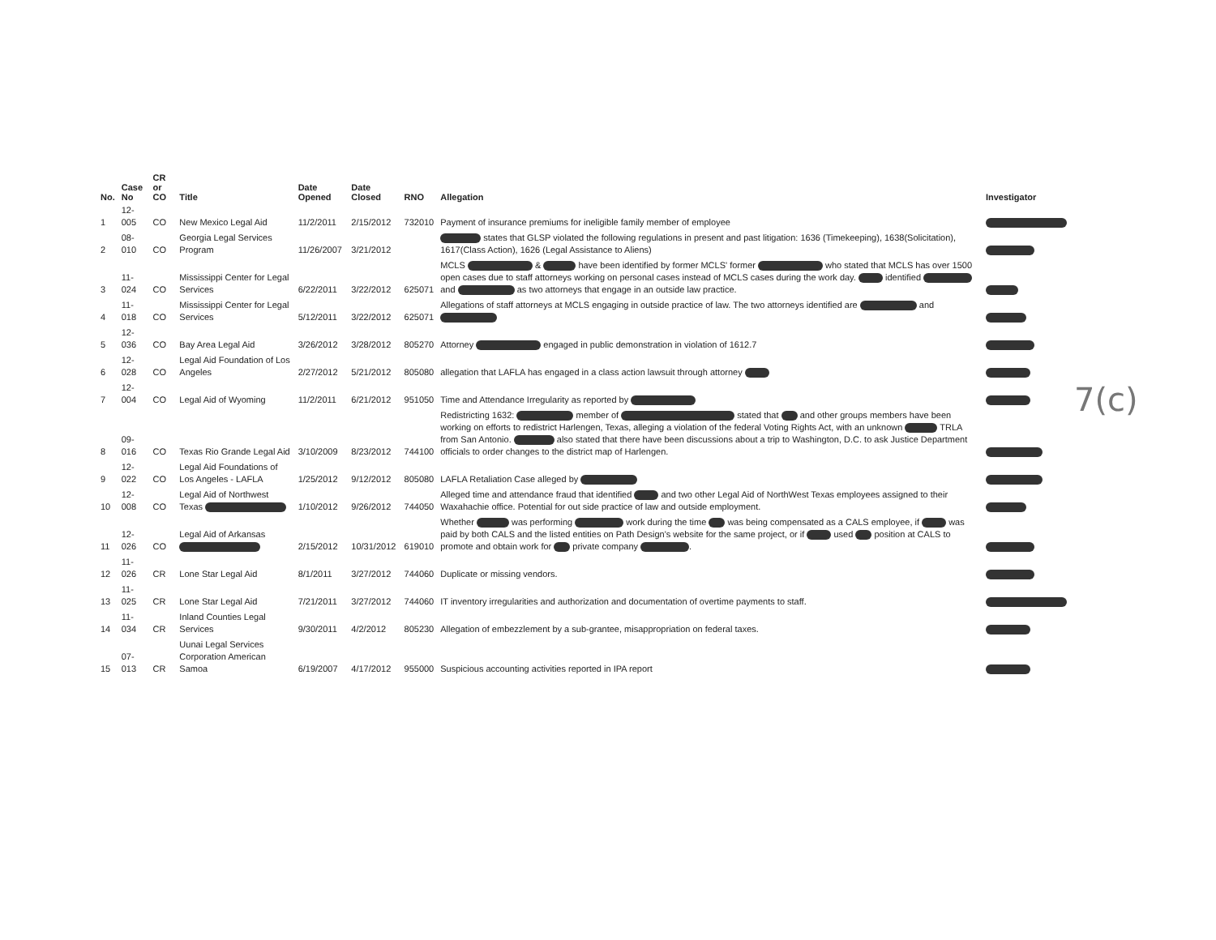| No. | Case No | CR or CO | Title | Date Opened | Date Closed | RNO | Allegation | Investigator |
| --- | --- | --- | --- | --- | --- | --- | --- | --- |
| 1 | 12-005 | CO | New Mexico Legal Aid | 11/2/2011 | 2/15/2012 | 732010 | Payment of insurance premiums for ineligible family member of employee | |
| 2 | 08-010 | CO | Georgia Legal Services Program | 11/26/2007 | 3/21/2012 | | states that GLSP violated the following regulations in present and past litigation: 1636 (Timekeeping), 1638(Solicitation), 1617(Class Action), 1626 (Legal Assistance to Aliens) | |
| 3 | 11-024 | CO | Mississippi Center for Legal Services | 6/22/2011 | 3/22/2012 | 625071 | MCLS & have been identified by former MCLS' former who stated that MCLS has over 1500 open cases due to staff attorneys working on personal cases instead of MCLS cases during the work day. identified and as two attorneys that engage in an outside law practice. | |
| 4 | 11-018 | CO | Mississippi Center for Legal Services | 5/12/2011 | 3/22/2012 | 625071 | Allegations of staff attorneys at MCLS engaging in outside practice of law. The two attorneys identified are and | |
| 5 | 12-036 | CO | Bay Area Legal Aid | 3/26/2012 | 3/28/2012 | 805270 | Attorney engaged in public demonstration in violation of 1612.7 | |
| 6 | 12-028 | CO | Legal Aid Foundation of Los Angeles | 2/27/2012 | 5/21/2012 | 805080 | allegation that LAFLA has engaged in a class action lawsuit through attorney | |
| 7 | 12-004 | CO | Legal Aid of Wyoming | 11/2/2011 | 6/21/2012 | 951050 | Time and Attendance Irregularity as reported by | |
| 8 | 09-016 | CO | Texas Rio Grande Legal Aid | 3/10/2009 | 8/23/2012 | 744100 | Redistricting 1632: member of stated that and other groups members have been working on efforts to redistrict Harlengen, Texas, alleging a violation of the federal Voting Rights Act, with an unknown TRLA from San Antonio. also stated that there have been discussions about a trip to Washington, D.C. to ask Justice Department officials to order changes to the district map of Harlengen. | |
| 9 | 12-022 | CO | Legal Aid Foundations of Los Angeles - LAFLA | 1/25/2012 | 9/12/2012 | 805080 | LAFLA Retaliation Case alleged by | |
| 10 | 12-008 | CO | Legal Aid of Northwest Texas | 1/10/2012 | 9/26/2012 | 744050 | Alleged time and attendance fraud that identified and two other Legal Aid of NorthWest Texas employees assigned to their Waxahachie office. Potential for out side practice of law and outside employment. | |
| 11 | 12-026 | CO | Legal Aid of Arkansas | 2/15/2012 | 10/31/2012 | 619010 | Whether was performing work during the time was being compensated as a CALS employee, if was paid by both CALS and the listed entities on Path Design's website for the same project, or if used position at CALS to promote and obtain work for private company . | |
| 12 | 11-026 | CR | Lone Star Legal Aid | 8/1/2011 | 3/27/2012 | 744060 | Duplicate or missing vendors. | |
| 13 | 11-025 | CR | Lone Star Legal Aid | 7/21/2011 | 3/27/2012 | 744060 | IT inventory irregularities and authorization and documentation of overtime payments to staff. | |
| 14 | 11-034 | CR | Inland Counties Legal Services | 9/30/2011 | 4/2/2012 | 805230 | Allegation of embezzlement by a sub-grantee, misappropriation on federal taxes. | |
| 15 | 07-013 | CR | Uunai Legal Services Corporation American Samoa | 6/19/2007 | 4/17/2012 | 955000 | Suspicious accounting activities reported in IPA report | |
7(c)